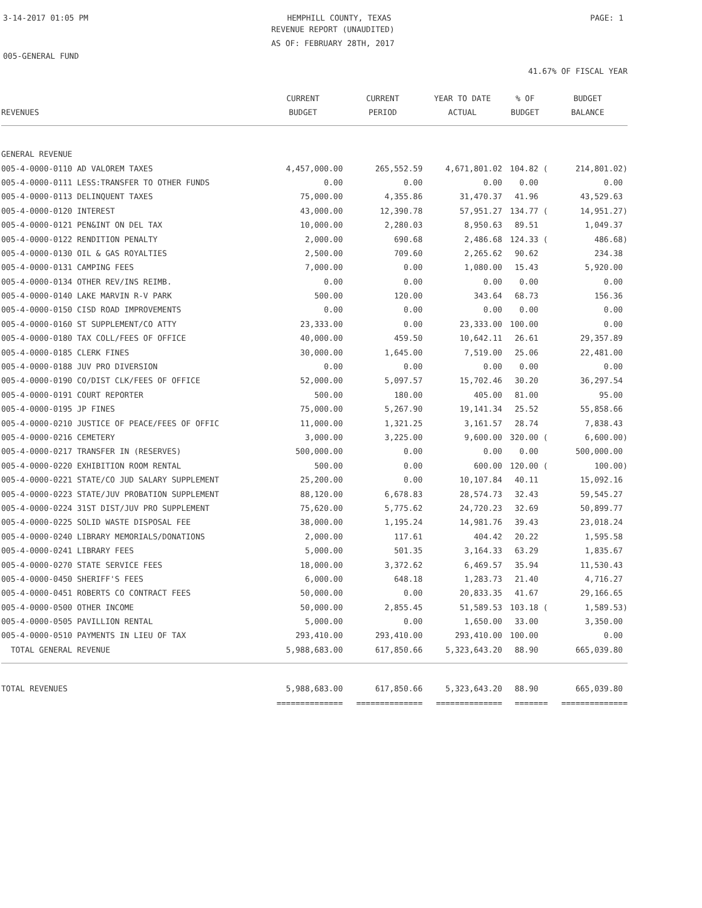3-14-2017 01:05 PM HEMPHILL COUNTY, TEXAS PAGE: 1
REVENUE REPORT (UNAUDITED)
AS OF: FEBRUARY 28TH, 2017
005-GENERAL FUND
41.67% OF FISCAL YEAR
| REVENUES | CURRENT BUDGET | CURRENT PERIOD | YEAR TO DATE ACTUAL | % OF BUDGET | BUDGET BALANCE |
| --- | --- | --- | --- | --- | --- |
| GENERAL REVENUE | | | | | |
| 005-4-0000-0110 AD VALOREM TAXES | 4,457,000.00 | 265,552.59 | 4,671,801.02 | 104.82 ( | 214,801.02) |
| 005-4-0000-0111 LESS:TRANSFER TO OTHER FUNDS | 0.00 | 0.00 | 0.00 | 0.00 | 0.00 |
| 005-4-0000-0113 DELINQUENT TAXES | 75,000.00 | 4,355.86 | 31,470.37 | 41.96 | 43,529.63 |
| 005-4-0000-0120 INTEREST | 43,000.00 | 12,390.78 | 57,951.27 | 134.77 ( | 14,951.27) |
| 005-4-0000-0121 PEN&INT ON DEL TAX | 10,000.00 | 2,280.03 | 8,950.63 | 89.51 | 1,049.37 |
| 005-4-0000-0122 RENDITION PENALTY | 2,000.00 | 690.68 | 2,486.68 | 124.33 ( | 486.68) |
| 005-4-0000-0130 OIL & GAS ROYALTIES | 2,500.00 | 709.60 | 2,265.62 | 90.62 | 234.38 |
| 005-4-0000-0131 CAMPING FEES | 7,000.00 | 0.00 | 1,080.00 | 15.43 | 5,920.00 |
| 005-4-0000-0134 OTHER REV/INS REIMB. | 0.00 | 0.00 | 0.00 | 0.00 | 0.00 |
| 005-4-0000-0140 LAKE MARVIN R-V PARK | 500.00 | 120.00 | 343.64 | 68.73 | 156.36 |
| 005-4-0000-0150 CISD ROAD IMPROVEMENTS | 0.00 | 0.00 | 0.00 | 0.00 | 0.00 |
| 005-4-0000-0160 ST SUPPLEMENT/CO ATTY | 23,333.00 | 0.00 | 23,333.00 | 100.00 | 0.00 |
| 005-4-0000-0180 TAX COLL/FEES OF OFFICE | 40,000.00 | 459.50 | 10,642.11 | 26.61 | 29,357.89 |
| 005-4-0000-0185 CLERK FINES | 30,000.00 | 1,645.00 | 7,519.00 | 25.06 | 22,481.00 |
| 005-4-0000-0188 JUV PRO DIVERSION | 0.00 | 0.00 | 0.00 | 0.00 | 0.00 |
| 005-4-0000-0190 CO/DIST CLK/FEES OF OFFICE | 52,000.00 | 5,097.57 | 15,702.46 | 30.20 | 36,297.54 |
| 005-4-0000-0191 COURT REPORTER | 500.00 | 180.00 | 405.00 | 81.00 | 95.00 |
| 005-4-0000-0195 JP FINES | 75,000.00 | 5,267.90 | 19,141.34 | 25.52 | 55,858.66 |
| 005-4-0000-0210 JUSTICE OF PEACE/FEES OF OFFIC | 11,000.00 | 1,321.25 | 3,161.57 | 28.74 | 7,838.43 |
| 005-4-0000-0216 CEMETERY | 3,000.00 | 3,225.00 | 9,600.00 | 320.00 ( | 6,600.00) |
| 005-4-0000-0217 TRANSFER IN (RESERVES) | 500,000.00 | 0.00 | 0.00 | 0.00 | 500,000.00 |
| 005-4-0000-0220 EXHIBITION ROOM RENTAL | 500.00 | 0.00 | 600.00 | 120.00 ( | 100.00) |
| 005-4-0000-0221 STATE/CO JUD SALARY SUPPLEMENT | 25,200.00 | 0.00 | 10,107.84 | 40.11 | 15,092.16 |
| 005-4-0000-0223 STATE/JUV PROBATION SUPPLEMENT | 88,120.00 | 6,678.83 | 28,574.73 | 32.43 | 59,545.27 |
| 005-4-0000-0224 31ST DIST/JUV PRO SUPPLEMENT | 75,620.00 | 5,775.62 | 24,720.23 | 32.69 | 50,899.77 |
| 005-4-0000-0225 SOLID WASTE DISPOSAL FEE | 38,000.00 | 1,195.24 | 14,981.76 | 39.43 | 23,018.24 |
| 005-4-0000-0240 LIBRARY MEMORIALS/DONATIONS | 2,000.00 | 117.61 | 404.42 | 20.22 | 1,595.58 |
| 005-4-0000-0241 LIBRARY FEES | 5,000.00 | 501.35 | 3,164.33 | 63.29 | 1,835.67 |
| 005-4-0000-0270 STATE SERVICE FEES | 18,000.00 | 3,372.62 | 6,469.57 | 35.94 | 11,530.43 |
| 005-4-0000-0450 SHERIFF'S FEES | 6,000.00 | 648.18 | 1,283.73 | 21.40 | 4,716.27 |
| 005-4-0000-0451 ROBERTS CO CONTRACT FEES | 50,000.00 | 0.00 | 20,833.35 | 41.67 | 29,166.65 |
| 005-4-0000-0500 OTHER INCOME | 50,000.00 | 2,855.45 | 51,589.53 | 103.18 ( | 1,589.53) |
| 005-4-0000-0505 PAVILLION RENTAL | 5,000.00 | 0.00 | 1,650.00 | 33.00 | 3,350.00 |
| 005-4-0000-0510 PAYMENTS IN LIEU OF TAX | 293,410.00 | 293,410.00 | 293,410.00 | 100.00 | 0.00 |
| TOTAL GENERAL REVENUE | 5,988,683.00 | 617,850.66 | 5,323,643.20 | 88.90 | 665,039.80 |
| TOTAL REVENUES | 5,988,683.00 | 617,850.66 | 5,323,643.20 | 88.90 | 665,039.80 |
| | ============== | ============== | ============== | ======= | ============== |